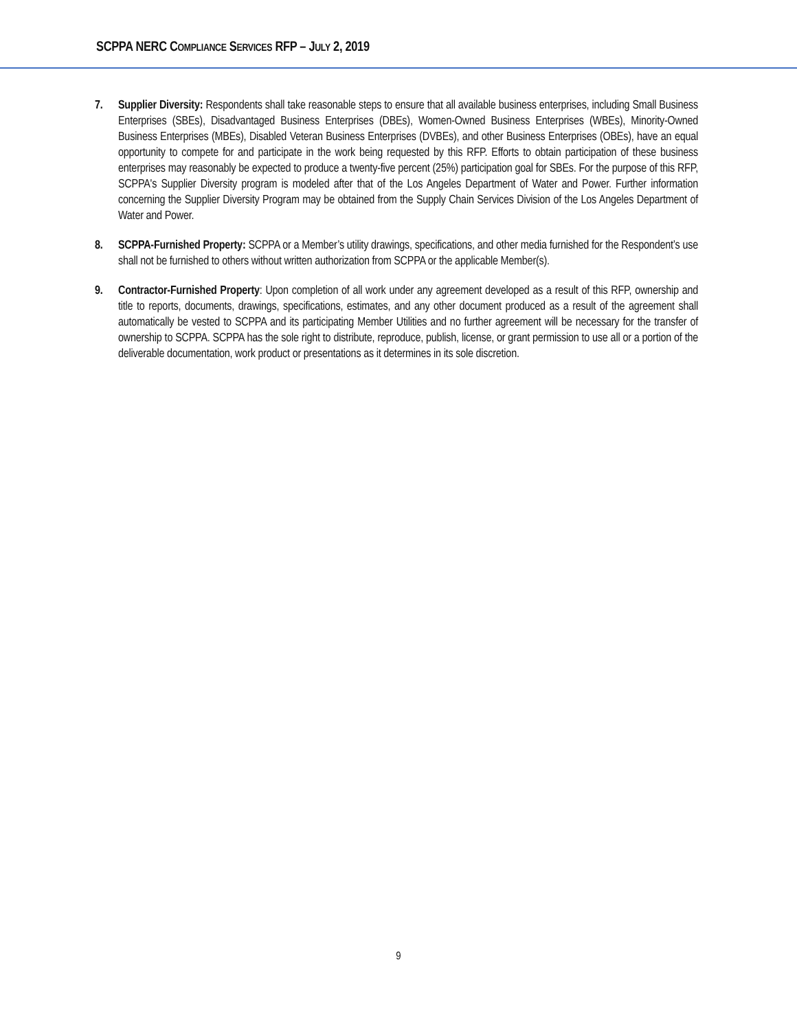SCPPA NERC COMPLIANCE SERVICES RFP – JULY 2, 2019
7. Supplier Diversity: Respondents shall take reasonable steps to ensure that all available business enterprises, including Small Business Enterprises (SBEs), Disadvantaged Business Enterprises (DBEs), Women-Owned Business Enterprises (WBEs), Minority-Owned Business Enterprises (MBEs), Disabled Veteran Business Enterprises (DVBEs), and other Business Enterprises (OBEs), have an equal opportunity to compete for and participate in the work being requested by this RFP. Efforts to obtain participation of these business enterprises may reasonably be expected to produce a twenty-five percent (25%) participation goal for SBEs. For the purpose of this RFP, SCPPA's Supplier Diversity program is modeled after that of the Los Angeles Department of Water and Power. Further information concerning the Supplier Diversity Program may be obtained from the Supply Chain Services Division of the Los Angeles Department of Water and Power.
8. SCPPA-Furnished Property: SCPPA or a Member’s utility drawings, specifications, and other media furnished for the Respondent’s use shall not be furnished to others without written authorization from SCPPA or the applicable Member(s).
9. Contractor-Furnished Property: Upon completion of all work under any agreement developed as a result of this RFP, ownership and title to reports, documents, drawings, specifications, estimates, and any other document produced as a result of the agreement shall automatically be vested to SCPPA and its participating Member Utilities and no further agreement will be necessary for the transfer of ownership to SCPPA. SCPPA has the sole right to distribute, reproduce, publish, license, or grant permission to use all or a portion of the deliverable documentation, work product or presentations as it determines in its sole discretion.
9